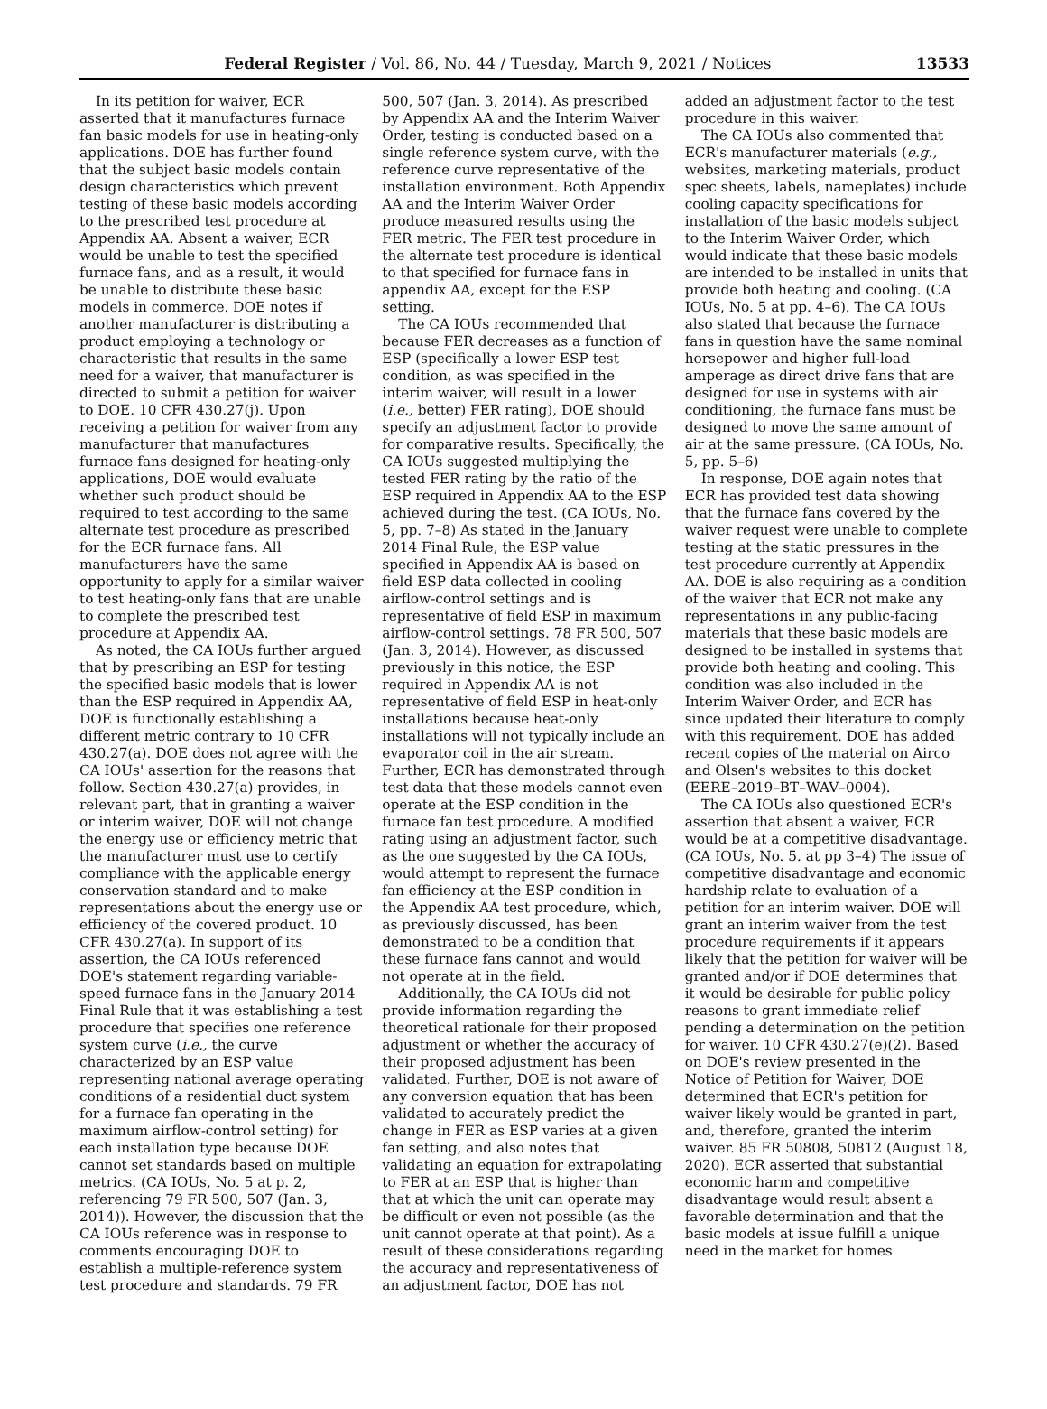Federal Register / Vol. 86, No. 44 / Tuesday, March 9, 2021 / Notices 13533
In its petition for waiver, ECR asserted that it manufactures furnace fan basic models for use in heating-only applications. DOE has further found that the subject basic models contain design characteristics which prevent testing of these basic models according to the prescribed test procedure at Appendix AA. Absent a waiver, ECR would be unable to test the specified furnace fans, and as a result, it would be unable to distribute these basic models in commerce. DOE notes if another manufacturer is distributing a product employing a technology or characteristic that results in the same need for a waiver, that manufacturer is directed to submit a petition for waiver to DOE. 10 CFR 430.27(j). Upon receiving a petition for waiver from any manufacturer that manufactures furnace fans designed for heating-only applications, DOE would evaluate whether such product should be required to test according to the same alternate test procedure as prescribed for the ECR furnace fans. All manufacturers have the same opportunity to apply for a similar waiver to test heating-only fans that are unable to complete the prescribed test procedure at Appendix AA.
As noted, the CA IOUs further argued that by prescribing an ESP for testing the specified basic models that is lower than the ESP required in Appendix AA, DOE is functionally establishing a different metric contrary to 10 CFR 430.27(a). DOE does not agree with the CA IOUs' assertion for the reasons that follow. Section 430.27(a) provides, in relevant part, that in granting a waiver or interim waiver, DOE will not change the energy use or efficiency metric that the manufacturer must use to certify compliance with the applicable energy conservation standard and to make representations about the energy use or efficiency of the covered product. 10 CFR 430.27(a). In support of its assertion, the CA IOUs referenced DOE's statement regarding variable-speed furnace fans in the January 2014 Final Rule that it was establishing a test procedure that specifies one reference system curve (i.e., the curve characterized by an ESP value representing national average operating conditions of a residential duct system for a furnace fan operating in the maximum airflow-control setting) for each installation type because DOE cannot set standards based on multiple metrics. (CA IOUs, No. 5 at p. 2, referencing 79 FR 500, 507 (Jan. 3, 2014)). However, the discussion that the CA IOUs reference was in response to comments encouraging DOE to establish a multiple-reference system test procedure and standards. 79 FR 500, 507 (Jan. 3, 2014). As prescribed by Appendix AA and the Interim Waiver Order, testing is conducted based on a single reference system curve, with the reference curve representative of the installation environment. Both Appendix AA and the Interim Waiver Order produce measured results using the FER metric. The FER test procedure in the alternate test procedure is identical to that specified for furnace fans in appendix AA, except for the ESP setting.
The CA IOUs recommended that because FER decreases as a function of ESP (specifically a lower ESP test condition, as was specified in the interim waiver, will result in a lower (i.e., better) FER rating), DOE should specify an adjustment factor to provide for comparative results. Specifically, the CA IOUs suggested multiplying the tested FER rating by the ratio of the ESP required in Appendix AA to the ESP achieved during the test. (CA IOUs, No. 5, pp. 7–8) As stated in the January 2014 Final Rule, the ESP value specified in Appendix AA is based on field ESP data collected in cooling airflow-control settings and is representative of field ESP in maximum airflow-control settings. 78 FR 500, 507 (Jan. 3, 2014). However, as discussed previously in this notice, the ESP required in Appendix AA is not representative of field ESP in heat-only installations because heat-only installations will not typically include an evaporator coil in the air stream. Further, ECR has demonstrated through test data that these models cannot even operate at the ESP condition in the furnace fan test procedure. A modified rating using an adjustment factor, such as the one suggested by the CA IOUs, would attempt to represent the furnace fan efficiency at the ESP condition in the Appendix AA test procedure, which, as previously discussed, has been demonstrated to be a condition that these furnace fans cannot and would not operate at in the field.
Additionally, the CA IOUs did not provide information regarding the theoretical rationale for their proposed adjustment or whether the accuracy of their proposed adjustment has been validated. Further, DOE is not aware of any conversion equation that has been validated to accurately predict the change in FER as ESP varies at a given fan setting, and also notes that validating an equation for extrapolating to FER at an ESP that is higher than that at which the unit can operate may be difficult or even not possible (as the unit cannot operate at that point). As a result of these considerations regarding the accuracy and representativeness of an adjustment factor, DOE has not added an adjustment factor to the test procedure in this waiver.
The CA IOUs also commented that ECR's manufacturer materials (e.g., websites, marketing materials, product spec sheets, labels, nameplates) include cooling capacity specifications for installation of the basic models subject to the Interim Waiver Order, which would indicate that these basic models are intended to be installed in units that provide both heating and cooling. (CA IOUs, No. 5 at pp. 4–6). The CA IOUs also stated that because the furnace fans in question have the same nominal horsepower and higher full-load amperage as direct drive fans that are designed for use in systems with air conditioning, the furnace fans must be designed to move the same amount of air at the same pressure. (CA IOUs, No. 5, pp. 5–6)
In response, DOE again notes that ECR has provided test data showing that the furnace fans covered by the waiver request were unable to complete testing at the static pressures in the test procedure currently at Appendix AA. DOE is also requiring as a condition of the waiver that ECR not make any representations in any public-facing materials that these basic models are designed to be installed in systems that provide both heating and cooling. This condition was also included in the Interim Waiver Order, and ECR has since updated their literature to comply with this requirement. DOE has added recent copies of the material on Airco and Olsen's websites to this docket (EERE–2019–BT–WAV–0004).
The CA IOUs also questioned ECR's assertion that absent a waiver, ECR would be at a competitive disadvantage. (CA IOUs, No. 5. at pp 3–4) The issue of competitive disadvantage and economic hardship relate to evaluation of a petition for an interim waiver. DOE will grant an interim waiver from the test procedure requirements if it appears likely that the petition for waiver will be granted and/or if DOE determines that it would be desirable for public policy reasons to grant immediate relief pending a determination on the petition for waiver. 10 CFR 430.27(e)(2). Based on DOE's review presented in the Notice of Petition for Waiver, DOE determined that ECR's petition for waiver likely would be granted in part, and, therefore, granted the interim waiver. 85 FR 50808, 50812 (August 18, 2020). ECR asserted that substantial economic harm and competitive disadvantage would result absent a favorable determination and that the basic models at issue fulfill a unique need in the market for homes